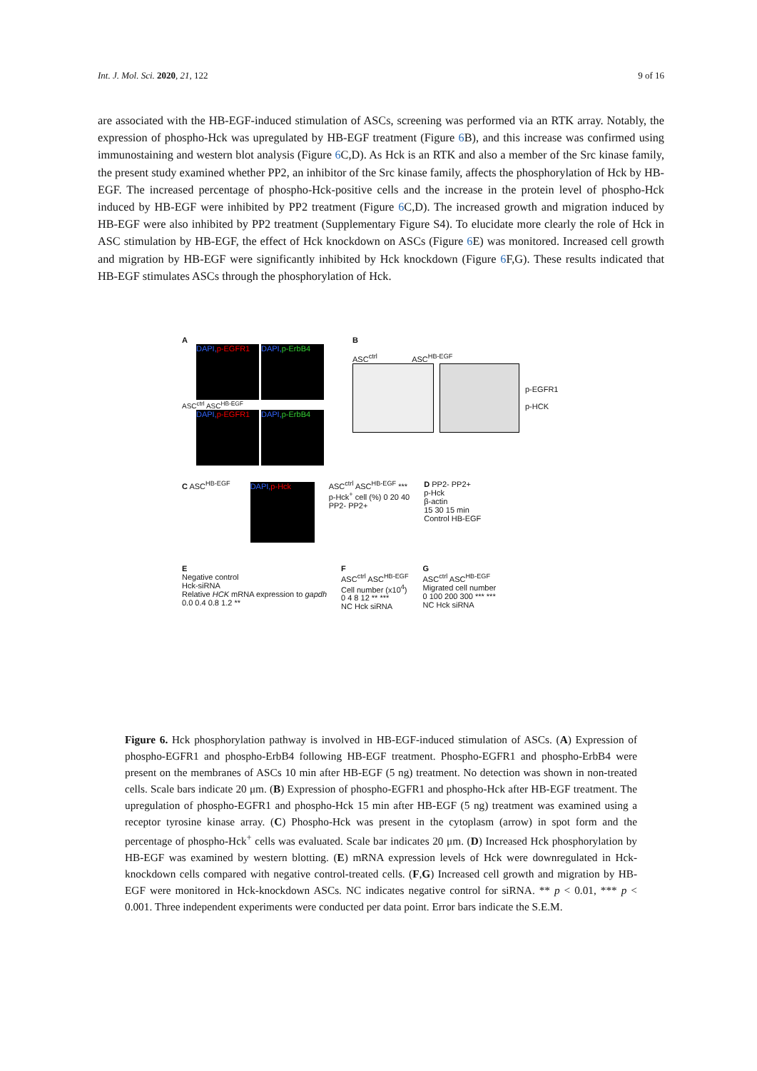Int. J. Mol. Sci. 2020, 21, 122 9 of 16
are associated with the HB-EGF-induced stimulation of ASCs, screening was performed via an RTK array. Notably, the expression of phospho-Hck was upregulated by HB-EGF treatment (Figure 6 B), and this increase was confirmed using immunostaining and western blot analysis (Figure 6 C,D). As Hck is an RTK and also a member of the Src kinase family, the present study examined whether PP2, an inhibitor of the Src kinase family, affects the phosphorylation of Hck by HB-EGF. The increased percentage of phospho-Hck-positive cells and the increase in the protein level of phospho-Hck induced by HB-EGF were inhibited by PP2 treatment (Figure 6 C,D). The increased growth and migration induced by HB-EGF were also inhibited by PP2 treatment (Supplementary Figure S4). To elucidate more clearly the role of Hck in ASC stimulation by HB-EGF, the effect of Hck knockdown on ASCs (Figure 6 E) was monitored. Increased cell growth and migration by HB-EGF were significantly inhibited by Hck knockdown (Figure 6 F,G). These results indicated that HB-EGF stimulates ASCs through the phosphorylation of Hck.
A
DAPI,p-EGFR1 DAPI,p-ErbB4
ASC<sup>ctrl</sup> ASC<sup>HB-EGF</sup>
DAPI,p-EGFR1 DAPI,p-ErbB4
B
ASC<sup>ctrl</sup> ASC<sup>HB-EGF</sup>
p-EGFR1
p-HCK
C ASC<sup>HB-EGF</sup>
DAPI,p-Hck
ASC<sup>ctrl</sup> ASC<sup>HB-EGF</sup> ***
p-Hck<sup>+</sup> cell (%) 0 20 40
PP2- PP2+
D PP2- PP2+
p-Hck
β-actin
15 30 15 min
Control HB-EGF
E
Negative control
Hck-siRNA
Relative HCK mRNA expression to gapdh
0.0 0.4 0.8 1.2 **
F
ASC<sup>ctrl</sup> ASC<sup>HB-EGF</sup>
Cell number (x10<sup>4</sup>)
0 4 8 12 ** ***
NC Hck siRNA
G
ASC<sup>ctrl</sup> ASC<sup>HB-EGF</sup>
Migrated cell number
0 100 200 300 *** ***
NC Hck siRNA
Figure 6. Hck phosphorylation pathway is involved in HB-EGF-induced stimulation of ASCs. (A) Expression of phospho-EGFR1 and phospho-ErbB4 following HB-EGF treatment. Phospho-EGFR1 and phospho-ErbB4 were present on the membranes of ASCs 10 min after HB-EGF (5 ng) treatment. No detection was shown in non-treated cells. Scale bars indicate 20 μm. (B) Expression of phospho-EGFR1 and phospho-Hck after HB-EGF treatment. The upregulation of phospho-EGFR1 and phospho-Hck 15 min after HB-EGF (5 ng) treatment was examined using a receptor tyrosine kinase array. (C) Phospho-Hck was present in the cytoplasm (arrow) in spot form and the percentage of phospho-Hck<sup>+</sup> cells was evaluated. Scale bar indicates 20 μm. (D) Increased Hck phosphorylation by HB-EGF was examined by western blotting. (E) mRNA expression levels of Hck were downregulated in Hck-knockdown cells compared with negative control-treated cells. (F,G) Increased cell growth and migration by HB-EGF were monitored in Hck-knockdown ASCs. NC indicates negative control for siRNA. ** p < 0.01, *** p < 0.001. Three independent experiments were conducted per data point. Error bars indicate the S.E.M.